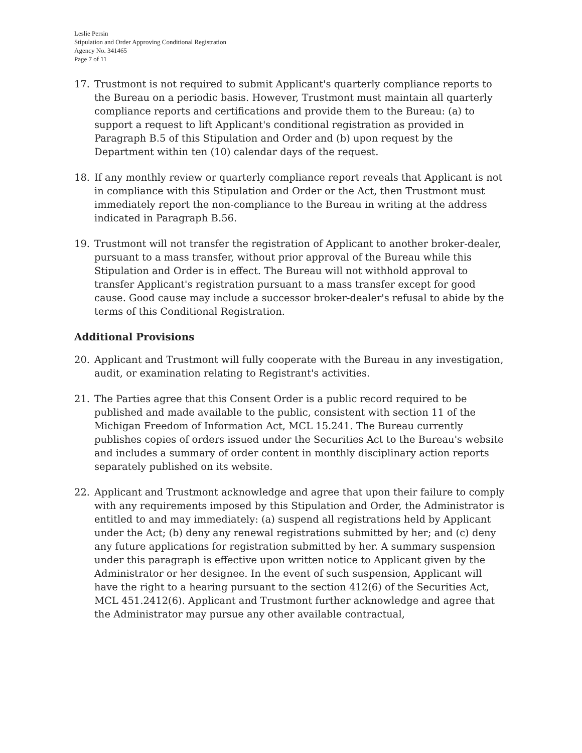Leslie Persin
Stipulation and Order Approving Conditional Registration
Agency No. 341465
Page 7 of 11
17. Trustmont is not required to submit Applicant's quarterly compliance reports to the Bureau on a periodic basis. However, Trustmont must maintain all quarterly compliance reports and certifications and provide them to the Bureau: (a) to support a request to lift Applicant's conditional registration as provided in Paragraph B.5 of this Stipulation and Order and (b) upon request by the Department within ten (10) calendar days of the request.
18. If any monthly review or quarterly compliance report reveals that Applicant is not in compliance with this Stipulation and Order or the Act, then Trustmont must immediately report the non-compliance to the Bureau in writing at the address indicated in Paragraph B.56.
19. Trustmont will not transfer the registration of Applicant to another broker-dealer, pursuant to a mass transfer, without prior approval of the Bureau while this Stipulation and Order is in effect. The Bureau will not withhold approval to transfer Applicant's registration pursuant to a mass transfer except for good cause. Good cause may include a successor broker-dealer's refusal to abide by the terms of this Conditional Registration.
Additional Provisions
20. Applicant and Trustmont will fully cooperate with the Bureau in any investigation, audit, or examination relating to Registrant's activities.
21. The Parties agree that this Consent Order is a public record required to be published and made available to the public, consistent with section 11 of the Michigan Freedom of Information Act, MCL 15.241. The Bureau currently publishes copies of orders issued under the Securities Act to the Bureau's website and includes a summary of order content in monthly disciplinary action reports separately published on its website.
22. Applicant and Trustmont acknowledge and agree that upon their failure to comply with any requirements imposed by this Stipulation and Order, the Administrator is entitled to and may immediately: (a) suspend all registrations held by Applicant under the Act; (b) deny any renewal registrations submitted by her; and (c) deny any future applications for registration submitted by her. A summary suspension under this paragraph is effective upon written notice to Applicant given by the Administrator or her designee. In the event of such suspension, Applicant will have the right to a hearing pursuant to the section 412(6) of the Securities Act, MCL 451.2412(6). Applicant and Trustmont further acknowledge and agree that the Administrator may pursue any other available contractual,